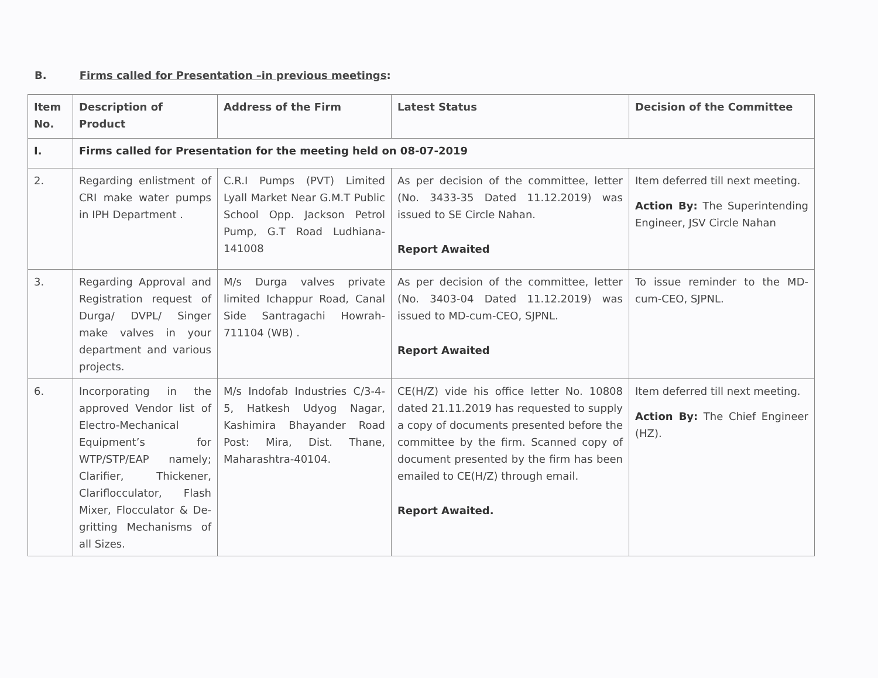B. Firms called for Presentation –in previous meetings:
| Item No. | Description of Product | Address of the Firm | Latest Status | Decision of the Committee |
| --- | --- | --- | --- | --- |
| I. | Firms called for Presentation for the meeting held on 08-07-2019 | | | |
| 2. | Regarding enlistment of CRI make water pumps in IPH Department . | C.R.I Pumps (PVT) Limited Lyall Market Near G.M.T Public School Opp. Jackson Petrol Pump, G.T Road Ludhiana- 141008 | As per decision of the committee, letter (No. 3433-35 Dated 11.12.2019) was issued to SE Circle Nahan. Report Awaited | Item deferred till next meeting. Action By: The Superintending Engineer, JSV Circle Nahan |
| 3. | Regarding Approval and Registration request of Durga/ DVPL/ Singer make valves in your department and various projects. | M/s Durga valves private limited Ichappur Road, Canal Side Santragachi Howrah-711104 (WB) . | As per decision of the committee, letter (No. 3403-04 Dated 11.12.2019) was issued to MD-cum-CEO, SJPNL. Report Awaited | To issue reminder to the MD-cum-CEO, SJPNL. |
| 6. | Incorporating in the approved Vendor list of Electro-Mechanical Equipment’s for WTP/STP/EAP namely; Clarifier, Thickener, Clariflocculator, Flash Mixer, Flocculator & De-gritting Mechanisms of all Sizes. | M/s Indofab Industries C/3-4-5, Hatkesh Udyog Nagar, Kashimira Bhayander Road Post: Mira, Dist. Thane, Maharashtra-40104. | CE(H/Z) vide his office letter No. 10808 dated 21.11.2019 has requested to supply a copy of documents presented before the committee by the firm. Scanned copy of document presented by the firm has been emailed to CE(H/Z) through email. Report Awaited. | Item deferred till next meeting. Action By: The Chief Engineer (HZ). |